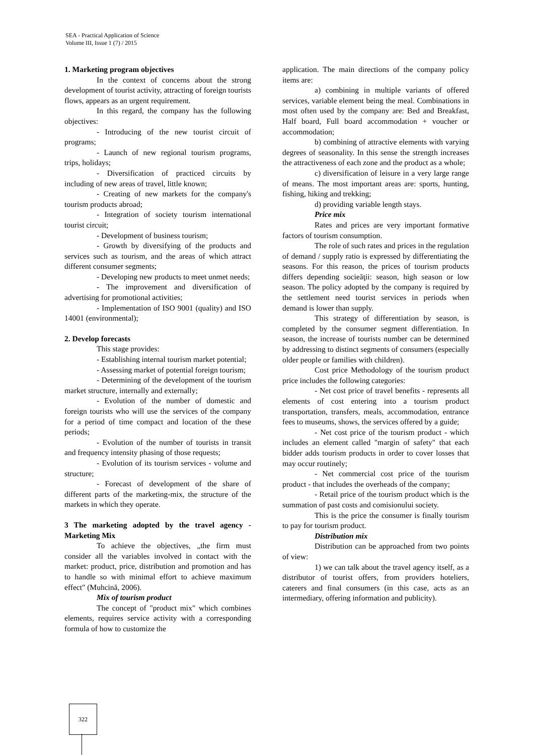SEA - Practical Application of Science
Volume III, Issue 1 (7) / 2015
1. Marketing program objectives
In the context of concerns about the strong development of tourist activity, attracting of foreign tourists flows, appears as an urgent requirement.
In this regard, the company has the following objectives:
- Introducing of the new tourist circuit of programs;
- Launch of new regional tourism programs, trips, holidays;
- Diversification of practiced circuits by including of new areas of travel, little known;
- Creating of new markets for the company's tourism products abroad;
- Integration of society tourism international tourist circuit;
- Development of business tourism;
- Growth by diversifying of the products and services such as tourism, and the areas of which attract different consumer segments;
- Developing new products to meet unmet needs;
- The improvement and diversification of advertising for promotional activities;
- Implementation of ISO 9001 (quality) and ISO 14001 (environmental);
2. Develop forecasts
This stage provides:
- Establishing internal tourism market potential;
- Assessing market of potential foreign tourism;
- Determining of the development of the tourism market structure, internally and externally;
- Evolution of the number of domestic and foreign tourists who will use the services of the company for a period of time compact and location of the these periods;
- Evolution of the number of tourists in transit and frequency intensity phasing of those requests;
- Evolution of its tourism services - volume and structure;
- Forecast of development of the share of different parts of the marketing-mix, the structure of the markets in which they operate.
3 The marketing adopted by the travel agency - Marketing Mix
To achieve the objectives, „the firm must consider all the variables involved in contact with the market: product, price, distribution and promotion and has to handle so with minimal effort to achieve maximum effect" (Muhcină, 2006).
Mix of tourism product
The concept of "product mix" which combines elements, requires service activity with a corresponding formula of how to customize the
application. The main directions of the company policy items are:
a) combining in multiple variants of offered services, variable element being the meal. Combinations in most often used by the company are: Bed and Breakfast, Half board, Full board accommodation + voucher or accommodation;
b) combining of attractive elements with varying degrees of seasonality. In this sense the strength increases the attractiveness of each zone and the product as a whole;
c) diversification of leisure in a very large range of means. The most important areas are: sports, hunting, fishing, hiking and trekking;
d) providing variable length stays.
Price mix
Rates and prices are very important formative factors of tourism consumption.
The role of such rates and prices in the regulation of demand / supply ratio is expressed by differentiating the seasons. For this reason, the prices of tourism products differs depending socieăţii: season, high season or low season. The policy adopted by the company is required by the settlement need tourist services in periods when demand is lower than supply.
This strategy of differentiation by season, is completed by the consumer segment differentiation. In season, the increase of tourists number can be determined by addressing to distinct segments of consumers (especially older people or families with children).
Cost price Methodology of the tourism product price includes the following categories:
- Net cost price of travel benefits - represents all elements of cost entering into a tourism product transportation, transfers, meals, accommodation, entrance fees to museums, shows, the services offered by a guide;
- Net cost price of the tourism product - which includes an element called "margin of safety" that each bidder adds tourism products in order to cover losses that may occur routinely;
- Net commercial cost price of the tourism product - that includes the overheads of the company;
- Retail price of the tourism product which is the summation of past costs and comisionului society.
This is the price the consumer is finally tourism to pay for tourism product.
Distribution mix
Distribution can be approached from two points of view:
1) we can talk about the travel agency itself, as a distributor of tourist offers, from providers hoteliers, caterers and final consumers (in this case, acts as an intermediary, offering information and publicity).
322